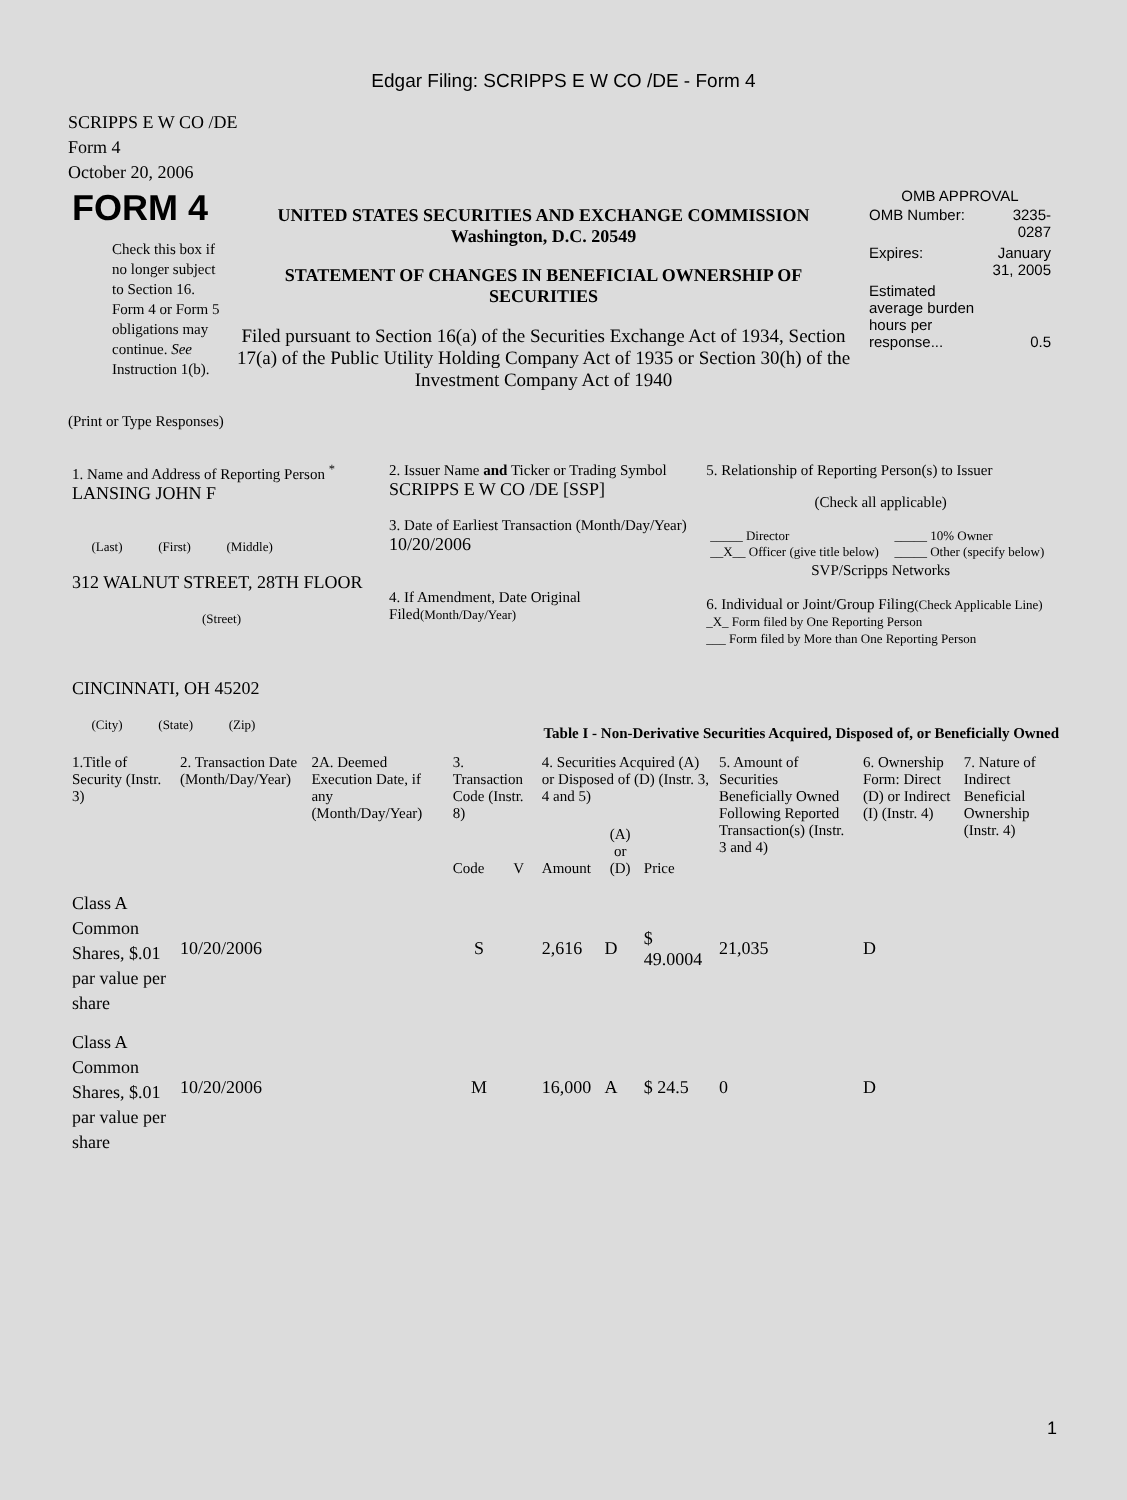Edgar Filing: SCRIPPS E W CO /DE - Form 4
SCRIPPS E W CO /DE
Form 4
October 20, 2006
| FORM 4 Check this box if no longer subject to Section 16. Form 4 or Form 5 obligations may continue. See Instruction 1(b). | UNITED STATES SECURITIES AND EXCHANGE COMMISSION Washington, D.C. 20549 STATEMENT OF CHANGES IN BENEFICIAL OWNERSHIP OF SECURITIES Filed pursuant to Section 16(a) of the Securities Exchange Act of 1934, Section 17(a) of the Public Utility Holding Company Act of 1935 or Section 30(h) of the Investment Company Act of 1940 | OMB APPROVAL / OMB Number: / 3235-0287 / / Expires: / January 31, 2005 / / Estimated average burden hours per response... / 0.5 / |
(Print or Type Responses)
| 1. Name and Address of Reporting Person <sup>*</sup> LANSING JOHN F (Last) (First) (Middle) 312 WALNUT STREET, 28TH FLOOR (Street) CINCINNATI, OH 45202 (City) (State) (Zip) | 2. Issuer Name and Ticker or Trading Symbol SCRIPPS E W CO /DE [SSP] 3. Date of Earliest Transaction (Month/Day/Year) 10/20/2006 4. If Amendment, Date Original Filed (Month/Day/Year) | 5. Relationship of Reporting Person(s) to Issuer (Check all applicable) / _____ Director __X__ Officer (give title below) / _____ 10% Owner _____ Other (specify below) / SVP/Scripps Networks 6. Individual or Joint/Group Filing (Check Applicable Line) _X_ Form filed by One Reporting Person ___ Form filed by More than One Reporting Person |
Table I - Non-Derivative Securities Acquired, Disposed of, or Beneficially Owned
| 1.Title of Security (Instr. 3) | 2. Transaction Date (Month/Day/Year) | 2A. Deemed Execution Date, if any (Month/Day/Year) | 3. Transaction Code (Instr. 8) | | 4. Securities Acquired (A) or Disposed of (D) (Instr. 3, 4 and 5) | | | 5. Amount of Securities Beneficially Owned Following Reported Transaction(s) (Instr. 3 and 4) | 6. Ownership Form: Direct (D) or Indirect (I) (Instr. 4) | 7. Nature of Indirect Beneficial Ownership (Instr. 4) |
| --- | --- | --- | --- | --- | --- | --- | --- | --- | --- | --- |
| | | | Code | V | Amount | (A) or (D) | Price | | | |
| Class A Common Shares, $.01 par value per share | 10/20/2006 | | S | | 2,616 | D | $ 49.0004 | 21,035 | D | |
| Class A Common Shares, $.01 par value per share | 10/20/2006 | | M | | 16,000 | A | $ 24.5 | 0 | D | |
1